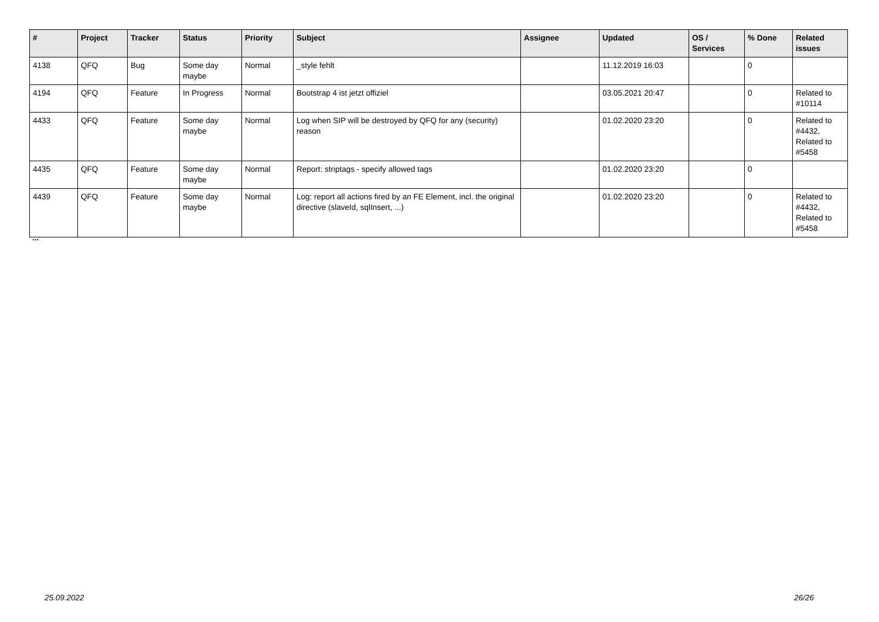| # | Project | Tracker | Status | Priority | Subject | Assignee | Updated | OS / Services | % Done | Related issues |
| --- | --- | --- | --- | --- | --- | --- | --- | --- | --- | --- |
| 4138 | QFQ | Bug | Some day maybe | Normal | _style fehlt | | 11.12.2019 16:03 | | 0 | |
| 4194 | QFQ | Feature | In Progress | Normal | Bootstrap 4 ist jetzt offiziel | | 03.05.2021 20:47 | | 0 | Related to #10114 |
| 4433 | QFQ | Feature | Some day maybe | Normal | Log when SIP will be destroyed by QFQ for any (security) reason | | 01.02.2020 23:20 | | 0 | Related to #4432, Related to #5458 |
| 4435 | QFQ | Feature | Some day maybe | Normal | Report: striptags - specify allowed tags | | 01.02.2020 23:20 | | 0 | |
| 4439 | QFQ | Feature | Some day maybe | Normal | Log: report all actions fired by an FE Element, incl. the original directive (slaveId, sqlInsert, ...) | | 01.02.2020 23:20 | | 0 | Related to #4432, Related to #5458 |
...
25.09.2022 26/26